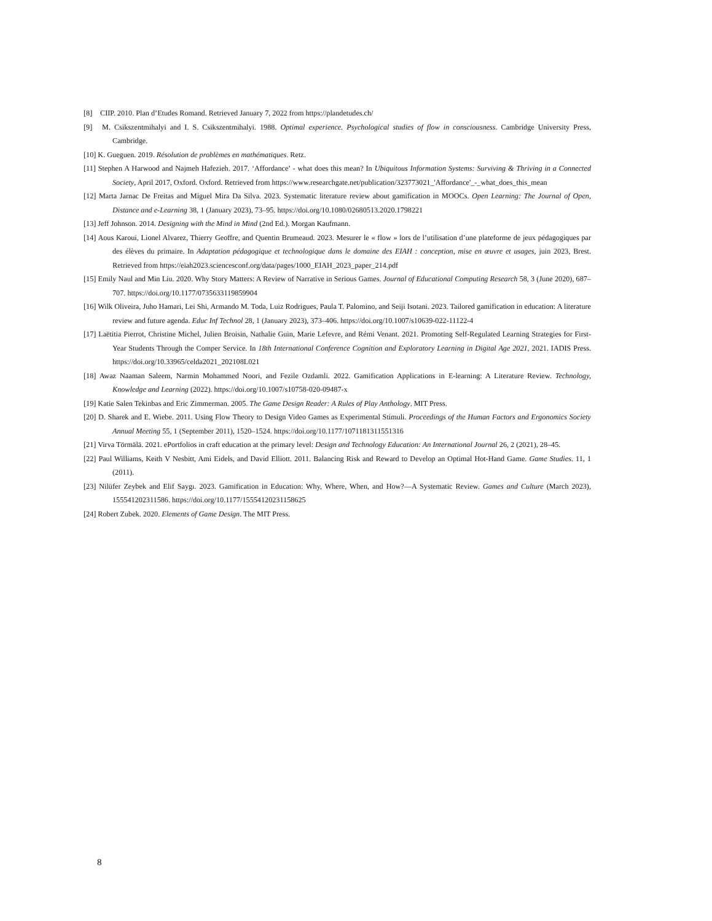[8] CIIP. 2010. Plan d’Etudes Romand. Retrieved January 7, 2022 from https://plandetudes.ch/
[9] M. Csikszentmihalyi and I. S. Csikszentmihalyi. 1988. Optimal experience. Psychological studies of flow in consciousness. Cambridge University Press, Cambridge.
[10] K. Gueguen. 2019. Résolution de problèmes en mathématiques. Retz.
[11] Stephen A Harwood and Najmeh Hafezieh. 2017. ‘Affordance’ - what does this mean? In Ubiquitous Information Systems: Surviving & Thriving in a Connected Society, April 2017, Oxford. Oxford. Retrieved from https://www.researchgate.net/publication/323773021_'Affordance'_-_what_does_this_mean
[12] Marta Jarnac De Freitas and Miguel Mira Da Silva. 2023. Systematic literature review about gamification in MOOCs. Open Learning: The Journal of Open, Distance and e-Learning 38, 1 (January 2023), 73–95. https://doi.org/10.1080/02680513.2020.1798221
[13] Jeff Johnson. 2014. Designing with the Mind in Mind (2nd Ed.). Morgan Kaufmann.
[14] Aous Karoui, Lionel Alvarez, Thierry Geoffre, and Quentin Brumeaud. 2023. Mesurer le « flow » lors de l’utilisation d’une plateforme de jeux pédagogiques par des élèves du primaire. In Adaptation pédagogique et technologique dans le domaine des EIAH : conception, mise en œuvre et usages, juin 2023, Brest. Retrieved from https://eiah2023.sciencesconf.org/data/pages/1000_EIAH_2023_paper_214.pdf
[15] Emily Naul and Min Liu. 2020. Why Story Matters: A Review of Narrative in Serious Games. Journal of Educational Computing Research 58, 3 (June 2020), 687–707. https://doi.org/10.1177/0735633119859904
[16] Wilk Oliveira, Juho Hamari, Lei Shi, Armando M. Toda, Luiz Rodrigues, Paula T. Palomino, and Seiji Isotani. 2023. Tailored gamification in education: A literature review and future agenda. Educ Inf Technol 28, 1 (January 2023), 373–406. https://doi.org/10.1007/s10639-022-11122-4
[17] Laëtitia Pierrot, Christine Michel, Julien Broisin, Nathalie Guin, Marie Lefevre, and Rémi Venant. 2021. Promoting Self-Regulated Learning Strategies for First-Year Students Through the Comper Service. In 18th International Conference Cognition and Exploratory Learning in Digital Age 2021, 2021. IADIS Press. https://doi.org/10.33965/celda2021_202108L021
[18] Awaz Naaman Saleem, Narmin Mohammed Noori, and Fezile Ozdamli. 2022. Gamification Applications in E-learning: A Literature Review. Technology, Knowledge and Learning (2022). https://doi.org/10.1007/s10758-020-09487-x
[19] Katie Salen Tekinbas and Eric Zimmerman. 2005. The Game Design Reader: A Rules of Play Anthology. MIT Press.
[20] D. Sharek and E. Wiebe. 2011. Using Flow Theory to Design Video Games as Experimental Stimuli. Proceedings of the Human Factors and Ergonomics Society Annual Meeting 55, 1 (September 2011), 1520–1524. https://doi.org/10.1177/1071181311551316
[21] Virva Törmälä. 2021. ePortfolios in craft education at the primary level: Design and Technology Education: An International Journal 26, 2 (2021), 28–45.
[22] Paul Williams, Keith V Nesbitt, Ami Eidels, and David Elliott. 2011. Balancing Risk and Reward to Develop an Optimal Hot-Hand Game. Game Studies. 11, 1 (2011).
[23] Nilüfer Zeybek and Elif Saygı. 2023. Gamification in Education: Why, Where, When, and How?—A Systematic Review. Games and Culture (March 2023), 155541202311586. https://doi.org/10.1177/15554120231158625
[24] Robert Zubek. 2020. Elements of Game Design. The MIT Press.
8